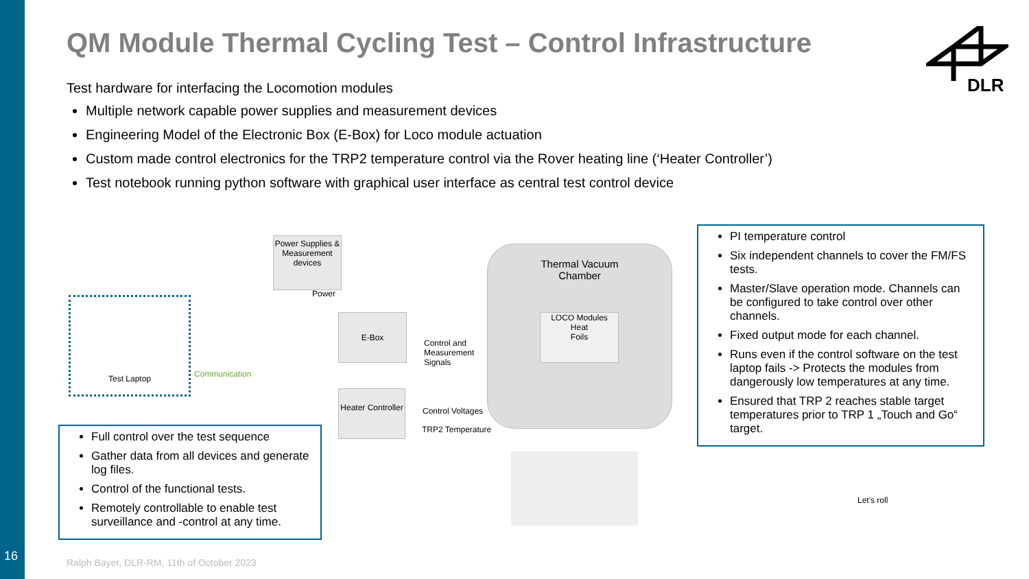QM Module Thermal Cycling Test – Control Infrastructure
Test hardware for interfacing the Locomotion modules
Multiple network capable power supplies and measurement devices
Engineering Model of the Electronic Box (E-Box) for Loco module actuation
Custom made control electronics for the TRP2 temperature control via the Rover heating line (‘Heater Controller’)
Test notebook running python software with graphical user interface as central test control device
DLR
Power Supplies & Measurement devices
Power
E-Box
Thermal Vacuum
Chamber
LOCO Modules
Heat
Foils
Control and
Measurement
Signals
Test Laptop
Communication
Heater Controller
Control Voltages
TRP2 Temperature
Full control over the test sequence
Gather data from all devices and generate log files.
Control of the functional tests.
Remotely controllable to enable test surveillance and -control at any time.
PI temperature control
Six independent channels to cover the FM/FS tests.
Master/Slave operation mode. Channels can be configured to take control over other channels.
Fixed output mode for each channel.
Runs even if the control software on the test laptop fails -> Protects the modules from dangerously low temperatures at any time.
Ensured that TRP 2 reaches stable target temperatures prior to TRP 1 „Touch and Go“ target.
Let's roll
16
Ralph Bayer, DLR-RM, 11th of October 2023